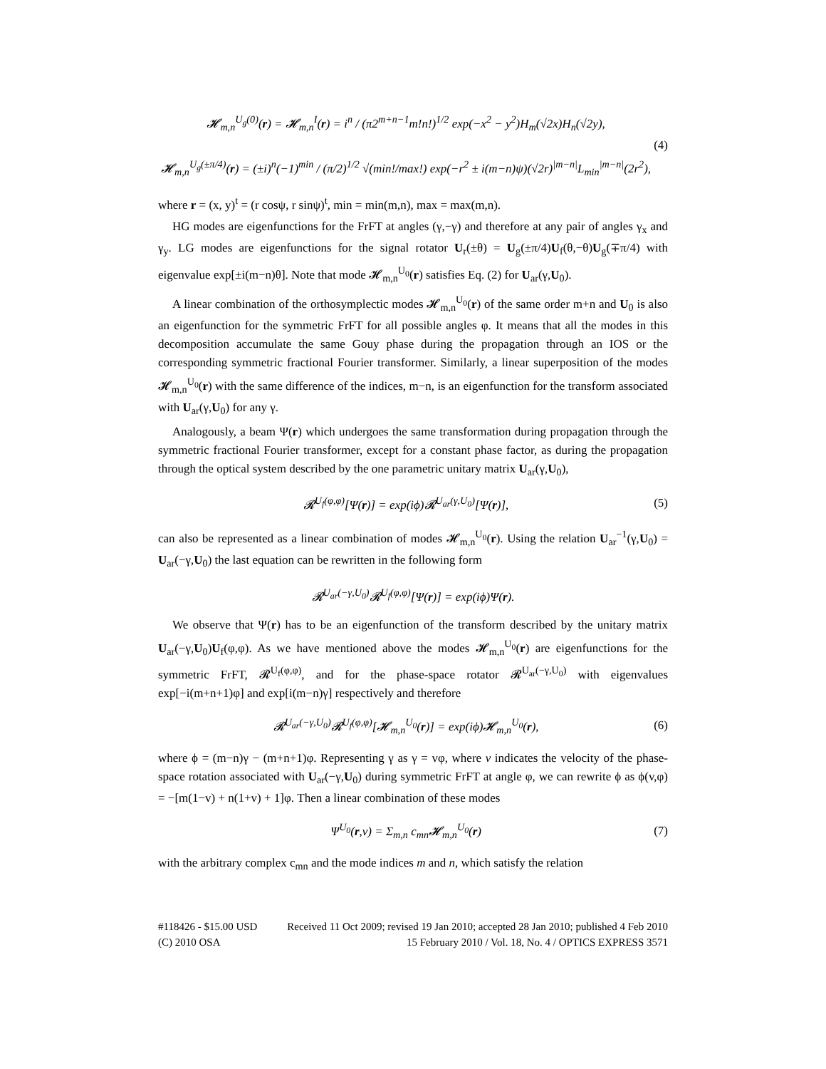𝓗<sub>m,n</sub><sup>U<sub>g</sub>(0)</sup>(r) = 𝓗<sub>m,n</sub><sup>I</sup>(r) = i<sup>n</sup> / (π2<sup>m+n−1</sup>m!n!)<sup>1/2</sup> exp(−x<sup>2</sup> − y<sup>2</sup>)H<sub>m</sub>(√2x)H<sub>n</sub>(√2y),
𝓗<sub>m,n</sub><sup>U<sub>g</sub>(±π/4)</sup>(r) = (±i)<sup>n</sup>(−1)<sup>min</sup> / (π/2)<sup>1/2</sup> √(min!/max!) exp(−r<sup>2</sup> ± i(m−n)ψ)(√2r)<sup>|m−n|</sup>L<sub>min</sub><sup>|m−n|</sup>(2r<sup>2</sup>),
(4)
where r = (x, y)<sup>t</sup> = (r cosψ, r sinψ)<sup>t</sup>, min = min(m,n), max = max(m,n).
HG modes are eigenfunctions for the FrFT at angles (γ,−γ) and therefore at any pair of angles γ<sub>x</sub> and γ<sub>y</sub>. LG modes are eigenfunctions for the signal rotator U<sub>r</sub>(±θ) = U<sub>g</sub>(±π/4)U<sub>f</sub>(θ,−θ)U<sub>g</sub>(∓π/4) with eigenvalue exp[±i(m−n)θ]. Note that mode 𝓗<sub>m,n</sub><sup>U<sub>0</sub></sup>(r) satisfies Eq. (2) for U<sub>ar</sub>(γ,U<sub>0</sub>).
A linear combination of the orthosymplectic modes 𝓗<sub>m,n</sub><sup>U<sub>0</sub></sup>(r) of the same order m+n and U<sub>0</sub> is also an eigenfunction for the symmetric FrFT for all possible angles φ. It means that all the modes in this decomposition accumulate the same Gouy phase during the propagation through an IOS or the corresponding symmetric fractional Fourier transformer. Similarly, a linear superposition of the modes 𝓗<sub>m,n</sub><sup>U<sub>0</sub></sup>(r) with the same difference of the indices, m−n, is an eigenfunction for the transform associated with U<sub>ar</sub>(γ,U<sub>0</sub>) for any γ.
Analogously, a beam Ψ(r) which undergoes the same transformation during propagation through the symmetric fractional Fourier transformer, except for a constant phase factor, as during the propagation through the optical system described by the one parametric unitary matrix U<sub>ar</sub>(γ,U<sub>0</sub>),
𝓡<sup>U<sub>f</sub>(φ,φ)</sup>[Ψ(r)] = exp(iϕ)𝓡<sup>U<sub>ar</sub>(γ,U<sub>0</sub>)</sup>[Ψ(r)],
(5)
can also be represented as a linear combination of modes 𝓗<sub>m,n</sub><sup>U<sub>0</sub></sup>(r). Using the relation U<sub>ar</sub><sup>−1</sup>(γ,U<sub>0</sub>) = U<sub>ar</sub>(−γ,U<sub>0</sub>) the last equation can be rewritten in the following form
𝓡<sup>U<sub>ar</sub>(−γ,U<sub>0</sub>)</sup>𝓡<sup>U<sub>f</sub>(φ,φ)</sup>[Ψ(r)] = exp(iϕ)Ψ(r).
We observe that Ψ(r) has to be an eigenfunction of the transform described by the unitary matrix U<sub>ar</sub>(−γ,U<sub>0</sub>)U<sub>f</sub>(φ,φ). As we have mentioned above the modes 𝓗<sub>m,n</sub><sup>U<sub>0</sub></sup>(r) are eigenfunctions for the symmetric FrFT, 𝓡<sup>U<sub>f</sub>(φ,φ)</sup>, and for the phase-space rotator 𝓡<sup>U<sub>ar</sub>(−γ,U<sub>0</sub>)</sup> with eigenvalues exp[−i(m+n+1)φ] and exp[i(m−n)γ] respectively and therefore
𝓡<sup>U<sub>ar</sub>(−γ,U<sub>0</sub>)</sup>𝓡<sup>U<sub>f</sub>(φ,φ)</sup>[𝓗<sub>m,n</sub><sup>U<sub>0</sub></sup>(r)] = exp(iϕ)𝓗<sub>m,n</sub><sup>U<sub>0</sub></sup>(r),
(6)
where ϕ = (m−n)γ − (m+n+1)φ. Representing γ as γ = vφ, where v indicates the velocity of the phase-space rotation associated with U<sub>ar</sub>(−γ,U<sub>0</sub>) during symmetric FrFT at angle φ, we can rewrite ϕ as ϕ(v,φ) = −[m(1−v) + n(1+v) + 1]φ. Then a linear combination of these modes
Ψ<sup>U<sub>0</sub></sup>(r,v) = Σ<sub>m,n</sub> c<sub>mn</sub>𝓗<sub>m,n</sub><sup>U<sub>0</sub></sup>(r) (7)
with the arbitrary complex c<sub>mn</sub> and the mode indices m and n, which satisfy the relation
#118426 - $15.00 USD Received 11 Oct 2009; revised 19 Jan 2010; accepted 28 Jan 2010; published 4 Feb 2010
(C) 2010 OSA 15 February 2010 / Vol. 18, No. 4 / OPTICS EXPRESS 3571